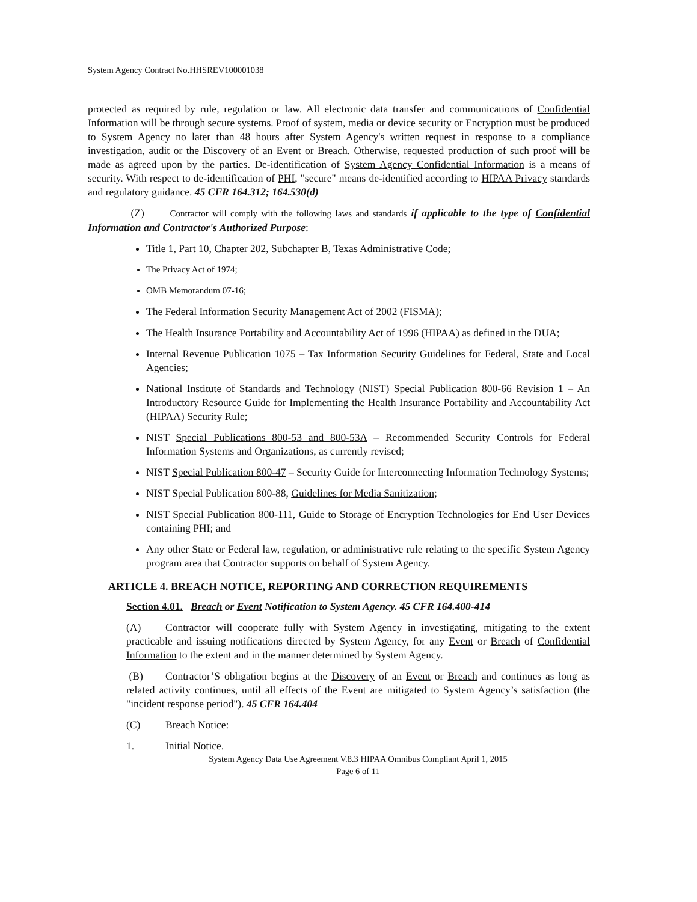System Agency Contract No.HHSREV100001038
protected as required by rule, regulation or law. All electronic data transfer and communications of Confidential Information will be through secure systems. Proof of system, media or device security or Encryption must be produced to System Agency no later than 48 hours after System Agency's written request in response to a compliance investigation, audit or the Discovery of an Event or Breach. Otherwise, requested production of such proof will be made as agreed upon by the parties. De-identification of System Agency Confidential Information is a means of security. With respect to de-identification of PHI, "secure" means de-identified according to HIPAA Privacy standards and regulatory guidance. 45 CFR 164.312; 164.530(d)
(Z) Contractor will comply with the following laws and standards if applicable to the type of Confidential Information and Contractor's Authorized Purpose:
Title 1, Part 10, Chapter 202, Subchapter B, Texas Administrative Code;
The Privacy Act of 1974;
OMB Memorandum 07-16;
The Federal Information Security Management Act of 2002 (FISMA);
The Health Insurance Portability and Accountability Act of 1996 (HIPAA) as defined in the DUA;
Internal Revenue Publication 1075 – Tax Information Security Guidelines for Federal, State and Local Agencies;
National Institute of Standards and Technology (NIST) Special Publication 800-66 Revision 1 – An Introductory Resource Guide for Implementing the Health Insurance Portability and Accountability Act (HIPAA) Security Rule;
NIST Special Publications 800-53 and 800-53A – Recommended Security Controls for Federal Information Systems and Organizations, as currently revised;
NIST Special Publication 800-47 – Security Guide for Interconnecting Information Technology Systems;
NIST Special Publication 800-88, Guidelines for Media Sanitization;
NIST Special Publication 800-111, Guide to Storage of Encryption Technologies for End User Devices containing PHI; and
Any other State or Federal law, regulation, or administrative rule relating to the specific System Agency program area that Contractor supports on behalf of System Agency.
ARTICLE 4. BREACH NOTICE, REPORTING AND CORRECTION REQUIREMENTS
Section 4.01. Breach or Event Notification to System Agency. 45 CFR 164.400-414
(A) Contractor will cooperate fully with System Agency in investigating, mitigating to the extent practicable and issuing notifications directed by System Agency, for any Event or Breach of Confidential Information to the extent and in the manner determined by System Agency.
(B) Contractor’S obligation begins at the Discovery of an Event or Breach and continues as long as related activity continues, until all effects of the Event are mitigated to System Agency’s satisfaction (the "incident response period"). 45 CFR 164.404
(C) Breach Notice:
1. Initial Notice.
System Agency Data Use Agreement V.8.3 HIPAA Omnibus Compliant April 1, 2015
Page 6 of 11